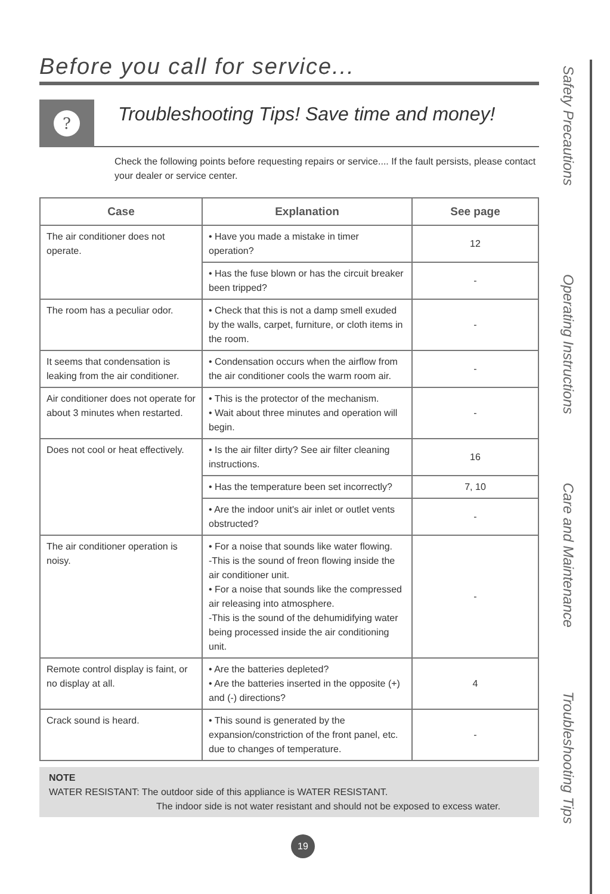Before you call for service...
?
Troubleshooting Tips! Save time and money!
Check the following points before requesting repairs or service.... If the fault persists, please contact your dealer or service center.
| Case | Explanation | See page |
| --- | --- | --- |
| The air conditioner does not operate. | • Have you made a mistake in timer operation? | 12 |
| | • Has the fuse blown or has the circuit breaker been tripped? | - |
| The room has a peculiar odor. | • Check that this is not a damp smell exuded by the walls, carpet, furniture, or cloth items in the room. | - |
| It seems that condensation is leaking from the air conditioner. | • Condensation occurs when the airflow from the air conditioner cools the warm room air. | - |
| Air conditioner does not operate for about 3 minutes when restarted. | • This is the protector of the mechanism. • Wait about three minutes and operation will begin. | - |
| Does not cool or heat effectively. | • Is the air filter dirty? See air filter cleaning instructions. | 16 |
| | • Has the temperature been set incorrectly? | 7, 10 |
| | • Are the indoor unit's air inlet or outlet vents obstructed? | - |
| The air conditioner operation is noisy. | • For a noise that sounds like water flowing. -This is the sound of freon flowing inside the air conditioner unit. • For a noise that sounds like the compressed air releasing into atmosphere. -This is the sound of the dehumidifying water being processed inside the air conditioning unit. | - |
| Remote control display is faint, or no display at all. | • Are the batteries depleted? • Are the batteries inserted in the opposite (+) and (-) directions? | 4 |
| Crack sound is heard. | • This sound is generated by the expansion/constriction of the front panel, etc. due to changes of temperature. | - |
NOTE
WATER RESISTANT: The outdoor side of this appliance is WATER RESISTANT.
The indoor side is not water resistant and should not be exposed to excess water.
Safety Precautions
Operating Instructions
Care and Maintenance
Troubleshooting Tips
19